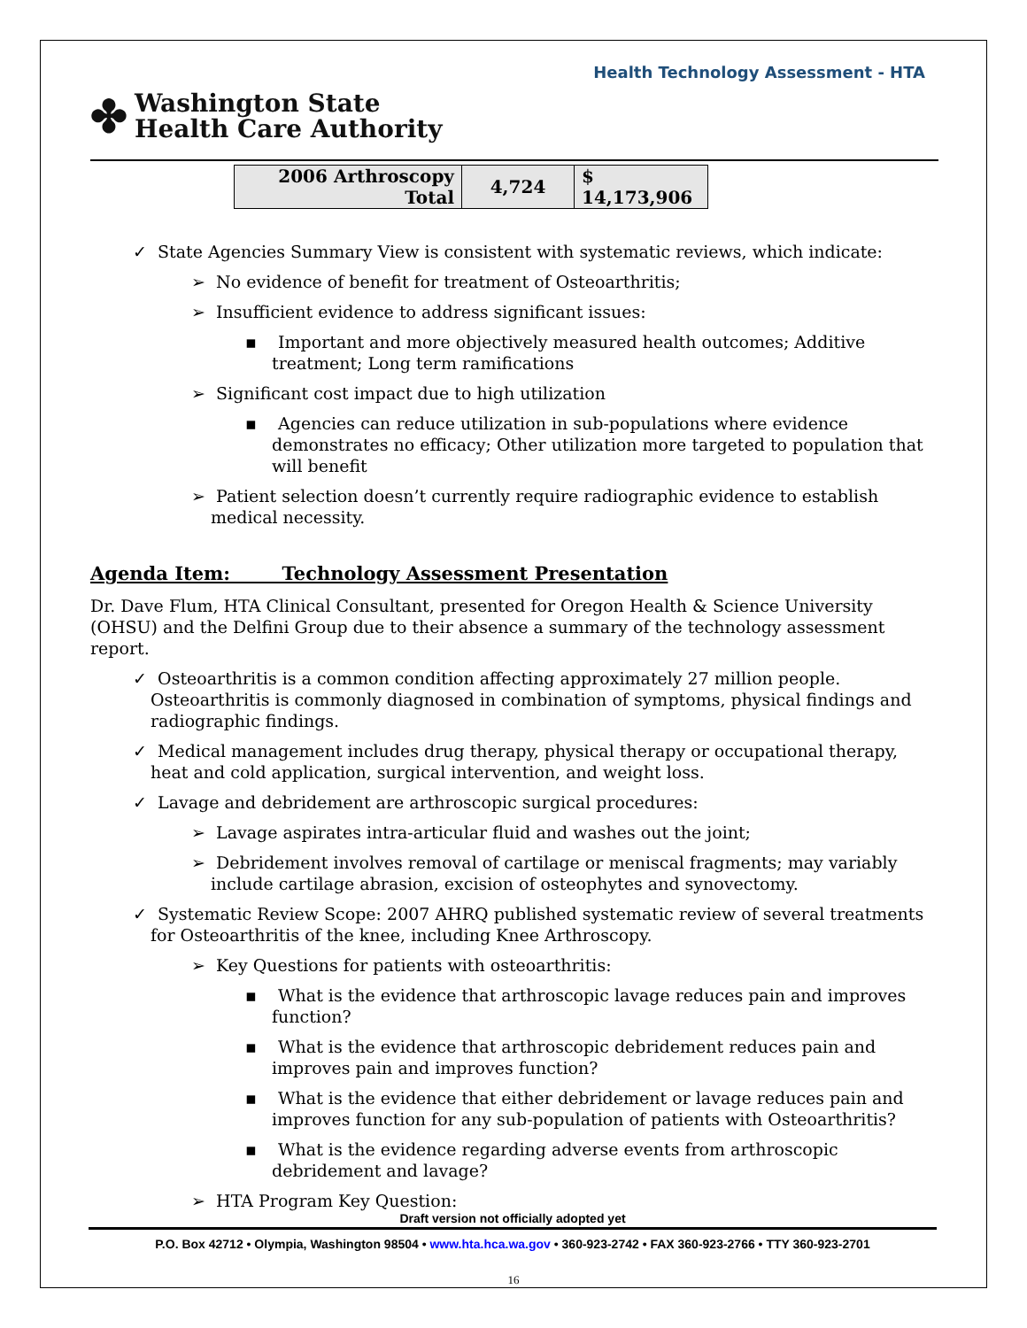Health Technology Assessment - HTA
✤
Washington State
Health Care Authority
| 2006 Arthroscopy Total | 4,724 | $ 14,173,906 |
✓ State Agencies Summary View is consistent with systematic reviews, which indicate:
➢ No evidence of benefit for treatment of Osteoarthritis;
➢ Insufficient evidence to address significant issues:
▪ Important and more objectively measured health outcomes; Additive treatment; Long term ramifications
➢ Significant cost impact due to high utilization
▪ Agencies can reduce utilization in sub-populations where evidence demonstrates no efficacy; Other utilization more targeted to population that will benefit
➢ Patient selection doesn’t currently require radiographic evidence to establish medical necessity.
Agenda Item: Technology Assessment Presentation
Dr. Dave Flum, HTA Clinical Consultant, presented for Oregon Health & Science University (OHSU) and the Delfini Group due to their absence a summary of the technology assessment report.
✓ Osteoarthritis is a common condition affecting approximately 27 million people. Osteoarthritis is commonly diagnosed in combination of symptoms, physical findings and radiographic findings.
✓ Medical management includes drug therapy, physical therapy or occupational therapy, heat and cold application, surgical intervention, and weight loss.
✓ Lavage and debridement are arthroscopic surgical procedures:
➢ Lavage aspirates intra-articular fluid and washes out the joint;
➢ Debridement involves removal of cartilage or meniscal fragments; may variably include cartilage abrasion, excision of osteophytes and synovectomy.
✓ Systematic Review Scope: 2007 AHRQ published systematic review of several treatments for Osteoarthritis of the knee, including Knee Arthroscopy.
➢ Key Questions for patients with osteoarthritis:
▪ What is the evidence that arthroscopic lavage reduces pain and improves function?
▪ What is the evidence that arthroscopic debridement reduces pain and improves pain and improves function?
▪ What is the evidence that either debridement or lavage reduces pain and improves function for any sub-population of patients with Osteoarthritis?
▪ What is the evidence regarding adverse events from arthroscopic debridement and lavage?
➢ HTA Program Key Question:
Draft version not officially adopted yet
P.O. Box 42712 • Olympia, Washington 98504 • www.hta.hca.wa.gov • 360-923-2742 • FAX 360-923-2766 • TTY 360-923-2701
16